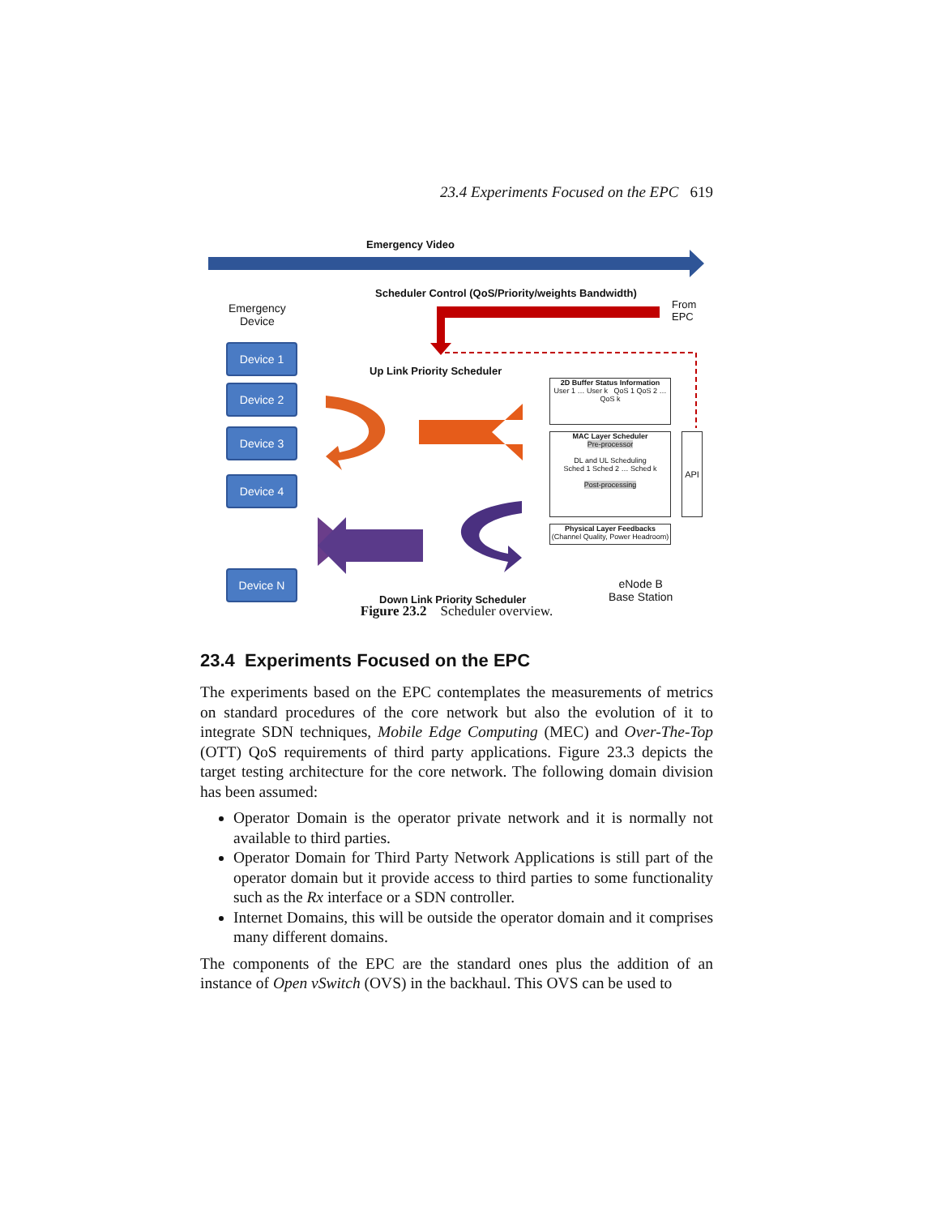23.4 Experiments Focused on the EPC 619
Emergency Video
Scheduler Control (QoS/Priority/weights Bandwidth)
From
EPC
Emergency
Device
Device 1
Device 2
Device 3
Device 4
Device N
Up Link Priority Scheduler
2D Buffer Status Information
User 1 … User k QoS 1 QoS 2 … QoS k
MAC Layer Scheduler
Pre-processor
DL and UL Scheduling
Sched 1 Sched 2 … Sched k
Post-processing
API
Physical Layer Feedbacks
(Channel Quality, Power Headroom)
eNode B
Base Station
Down Link Priority Scheduler
Figure 23.2 Scheduler overview.
23.4 Experiments Focused on the EPC
The experiments based on the EPC contemplates the measurements of metrics on standard procedures of the core network but also the evolution of it to integrate SDN techniques, Mobile Edge Computing (MEC) and Over-The-Top (OTT) QoS requirements of third party applications. Figure 23.3 depicts the target testing architecture for the core network. The following domain division has been assumed:
Operator Domain is the operator private network and it is normally not available to third parties.
Operator Domain for Third Party Network Applications is still part of the operator domain but it provide access to third parties to some functionality such as the Rx interface or a SDN controller.
Internet Domains, this will be outside the operator domain and it comprises many different domains.
The components of the EPC are the standard ones plus the addition of an instance of Open vSwitch (OVS) in the backhaul. This OVS can be used to